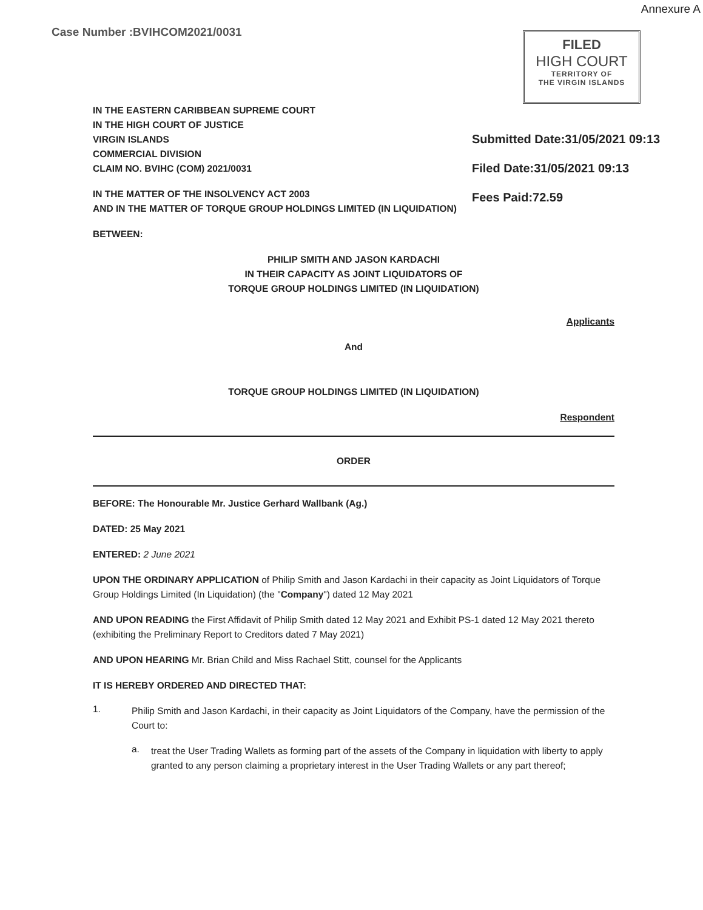Annexure A
Case Number :BVIHCOM2021/0031
FILED
HIGH COURT
TERRITORY OF
THE VIRGIN ISLANDS
Submitted Date:31/05/2021 09:13
Filed Date:31/05/2021 09:13
Fees Paid:72.59
IN THE EASTERN CARIBBEAN SUPREME COURT
IN THE HIGH COURT OF JUSTICE
VIRGIN ISLANDS
COMMERCIAL DIVISION
CLAIM NO. BVIHC (COM) 2021/0031
IN THE MATTER OF THE INSOLVENCY ACT 2003
AND IN THE MATTER OF TORQUE GROUP HOLDINGS LIMITED (IN LIQUIDATION)
BETWEEN:
PHILIP SMITH AND JASON KARDACHI
IN THEIR CAPACITY AS JOINT LIQUIDATORS OF
TORQUE GROUP HOLDINGS LIMITED (IN LIQUIDATION)
Applicants
And
TORQUE GROUP HOLDINGS LIMITED (IN LIQUIDATION)
Respondent
ORDER
BEFORE: The Honourable Mr. Justice Gerhard Wallbank (Ag.)
DATED: 25 May 2021
ENTERED: 2 June 2021
UPON THE ORDINARY APPLICATION of Philip Smith and Jason Kardachi in their capacity as Joint Liquidators of Torque Group Holdings Limited (In Liquidation) (the "Company") dated 12 May 2021
AND UPON READING the First Affidavit of Philip Smith dated 12 May 2021 and Exhibit PS-1 dated 12 May 2021 thereto (exhibiting the Preliminary Report to Creditors dated 7 May 2021)
AND UPON HEARING Mr. Brian Child and Miss Rachael Stitt, counsel for the Applicants
IT IS HEREBY ORDERED AND DIRECTED THAT:
1.
Philip Smith and Jason Kardachi, in their capacity as Joint Liquidators of the Company, have the permission of the Court to:
a.
treat the User Trading Wallets as forming part of the assets of the Company in liquidation with liberty to apply granted to any person claiming a proprietary interest in the User Trading Wallets or any part thereof;